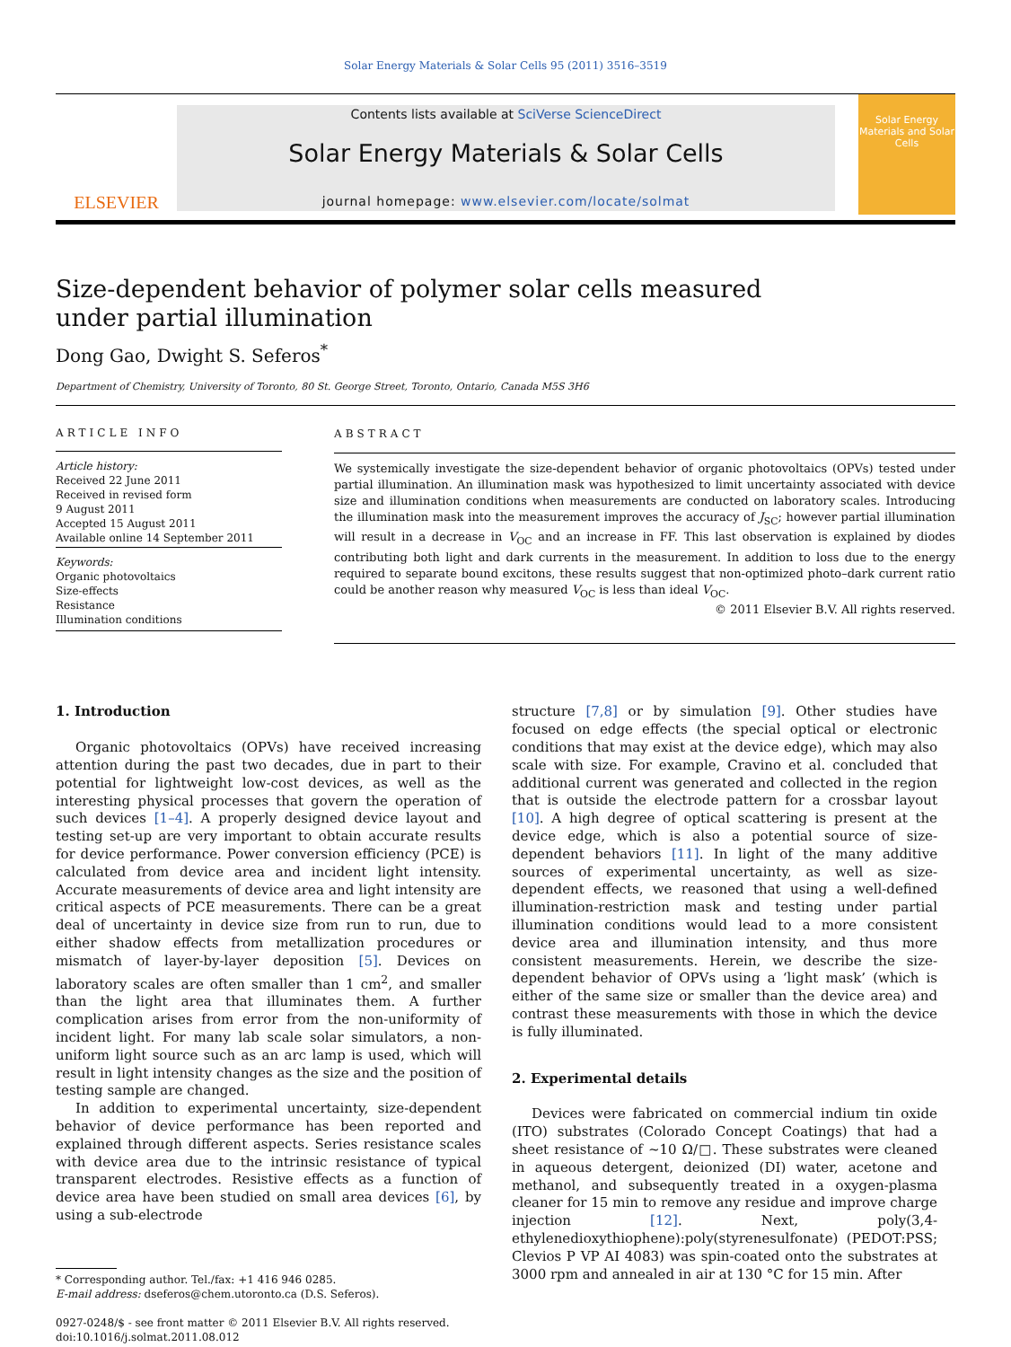Solar Energy Materials & Solar Cells 95 (2011) 3516–3519
ELSEVIER
Contents lists available at SciVerse ScienceDirect
Solar Energy Materials & Solar Cells
journal homepage: www.elsevier.com/locate/solmat
Solar Energy Materials and Solar Cells
Size-dependent behavior of polymer solar cells measured under partial illumination
Dong Gao, Dwight S. Seferos<sup>*</sup>
Department of Chemistry, University of Toronto, 80 St. George Street, Toronto, Ontario, Canada M5S 3H6
ARTICLE INFO
Article history:
Received 22 June 2011
Received in revised form
9 August 2011
Accepted 15 August 2011
Available online 14 September 2011
Keywords:
Organic photovoltaics
Size-effects
Resistance
Illumination conditions
ABSTRACT
We systemically investigate the size-dependent behavior of organic photovoltaics (OPVs) tested under partial illumination. An illumination mask was hypothesized to limit uncertainty associated with device size and illumination conditions when measurements are conducted on laboratory scales. Introducing the illumination mask into the measurement improves the accuracy of J<sub>SC</sub>; however partial illumination will result in a decrease in V<sub>OC</sub> and an increase in FF. This last observation is explained by diodes contributing both light and dark currents in the measurement. In addition to loss due to the energy required to separate bound excitons, these results suggest that non-optimized photo–dark current ratio could be another reason why measured V<sub>OC</sub> is less than ideal V<sub>OC</sub>.
© 2011 Elsevier B.V. All rights reserved.
1. Introduction
Organic photovoltaics (OPVs) have received increasing attention during the past two decades, due in part to their potential for lightweight low-cost devices, as well as the interesting physical processes that govern the operation of such devices [1–4]. A properly designed device layout and testing set-up are very important to obtain accurate results for device performance. Power conversion efficiency (PCE) is calculated from device area and incident light intensity. Accurate measurements of device area and light intensity are critical aspects of PCE measurements. There can be a great deal of uncertainty in device size from run to run, due to either shadow effects from metallization procedures or mismatch of layer-by-layer deposition [5]. Devices on laboratory scales are often smaller than 1 cm<sup>2</sup>, and smaller than the light area that illuminates them. A further complication arises from error from the non-uniformity of incident light. For many lab scale solar simulators, a non-uniform light source such as an arc lamp is used, which will result in light intensity changes as the size and the position of testing sample are changed.
In addition to experimental uncertainty, size-dependent behavior of device performance has been reported and explained through different aspects. Series resistance scales with device area due to the intrinsic resistance of typical transparent electrodes. Resistive effects as a function of device area have been studied on small area devices [6], by using a sub-electrode
* Corresponding author. Tel./fax: +1 416 946 0285.
E-mail address: dseferos@chem.utoronto.ca (D.S. Seferos).
0927-0248/$ - see front matter © 2011 Elsevier B.V. All rights reserved.
doi:10.1016/j.solmat.2011.08.012
structure [7,8] or by simulation [9]. Other studies have focused on edge effects (the special optical or electronic conditions that may exist at the device edge), which may also scale with size. For example, Cravino et al. concluded that additional current was generated and collected in the region that is outside the electrode pattern for a crossbar layout [10]. A high degree of optical scattering is present at the device edge, which is also a potential source of size-dependent behaviors [11]. In light of the many additive sources of experimental uncertainty, as well as size-dependent effects, we reasoned that using a well-defined illumination-restriction mask and testing under partial illumination conditions would lead to a more consistent device area and illumination intensity, and thus more consistent measurements. Herein, we describe the size-dependent behavior of OPVs using a ‘light mask’ (which is either of the same size or smaller than the device area) and contrast these measurements with those in which the device is fully illuminated.
2. Experimental details
Devices were fabricated on commercial indium tin oxide (ITO) substrates (Colorado Concept Coatings) that had a sheet resistance of ~10 Ω/□. These substrates were cleaned in aqueous detergent, deionized (DI) water, acetone and methanol, and subsequently treated in a oxygen-plasma cleaner for 15 min to remove any residue and improve charge injection [12]. Next, poly(3,4-ethylenedioxythiophene):poly(styrenesulfonate) (PEDOT:PSS; Clevios P VP AI 4083) was spin-coated onto the substrates at 3000 rpm and annealed in air at 130 °C for 15 min. After